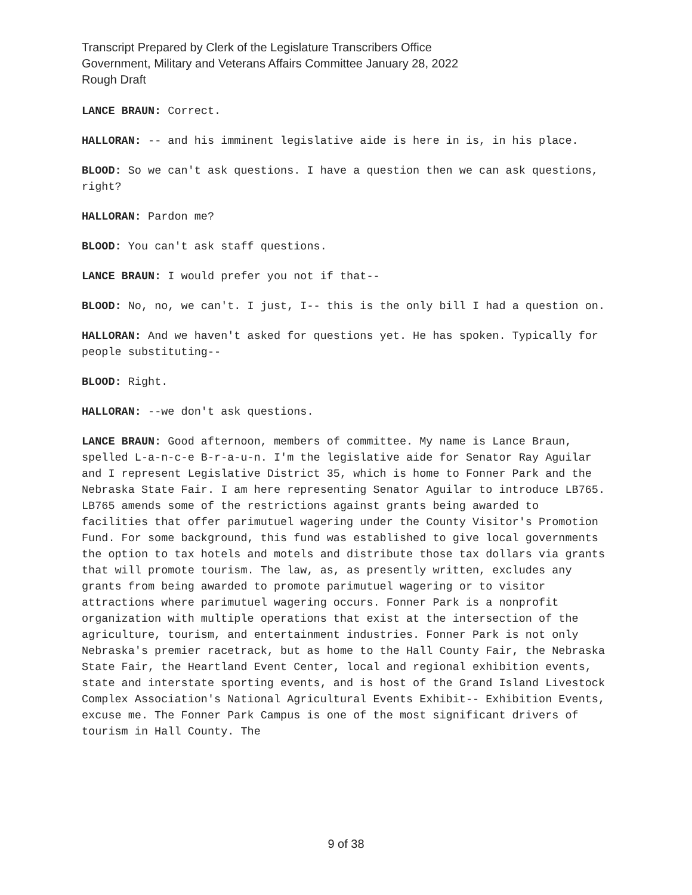Transcript Prepared by Clerk of the Legislature Transcribers Office
Government, Military and Veterans Affairs Committee January 28, 2022
Rough Draft
LANCE BRAUN: Correct.
HALLORAN: -- and his imminent legislative aide is here in is, in his place.
BLOOD: So we can't ask questions. I have a question then we can ask questions, right?
HALLORAN: Pardon me?
BLOOD: You can't ask staff questions.
LANCE BRAUN: I would prefer you not if that--
BLOOD: No, no, we can't. I just, I-- this is the only bill I had a question on.
HALLORAN: And we haven't asked for questions yet. He has spoken. Typically for people substituting--
BLOOD: Right.
HALLORAN: --we don't ask questions.
LANCE BRAUN: Good afternoon, members of committee. My name is Lance Braun, spelled L-a-n-c-e B-r-a-u-n. I'm the legislative aide for Senator Ray Aguilar and I represent Legislative District 35, which is home to Fonner Park and the Nebraska State Fair. I am here representing Senator Aguilar to introduce LB765. LB765 amends some of the restrictions against grants being awarded to facilities that offer parimutuel wagering under the County Visitor's Promotion Fund. For some background, this fund was established to give local governments the option to tax hotels and motels and distribute those tax dollars via grants that will promote tourism. The law, as, as presently written, excludes any grants from being awarded to promote parimutuel wagering or to visitor attractions where parimutuel wagering occurs. Fonner Park is a nonprofit organization with multiple operations that exist at the intersection of the agriculture, tourism, and entertainment industries. Fonner Park is not only Nebraska's premier racetrack, but as home to the Hall County Fair, the Nebraska State Fair, the Heartland Event Center, local and regional exhibition events, state and interstate sporting events, and is host of the Grand Island Livestock Complex Association's National Agricultural Events Exhibit-- Exhibition Events, excuse me. The Fonner Park Campus is one of the most significant drivers of tourism in Hall County. The
9 of 38